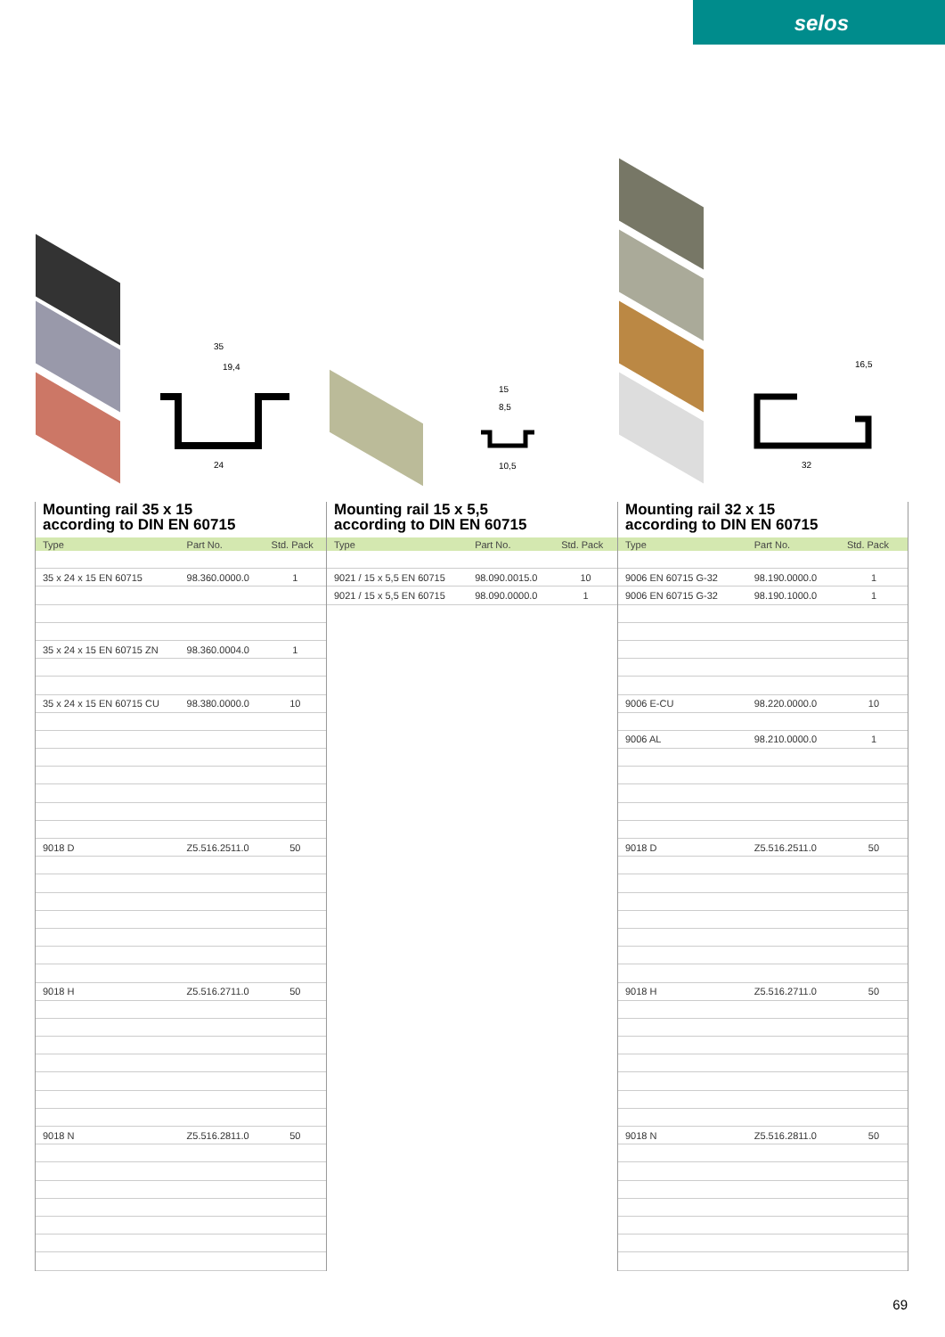selos
35
19,4
24
15
8,5
10,5
16,5
32
Mounting rail 35 x 15
according to DIN EN 60715
| Type | Part No. | Std. Pack |
| --- | --- | --- |
| 35 x 24 x 15 EN 60715 | 98.360.0000.0 | 1 |
| 35 x 24 x 15 EN 60715 ZN | 98.360.0004.0 | 1 |
| 35 x 24 x 15 EN 60715 CU | 98.380.0000.0 | 10 |
| 9018 D | Z5.516.2511.0 | 50 |
| 9018 H | Z5.516.2711.0 | 50 |
| 9018 N | Z5.516.2811.0 | 50 |
Mounting rail 15 x 5,5
according to DIN EN 60715
| Type | Part No. | Std. Pack |
| --- | --- | --- |
| 9021 / 15 x 5,5 EN 60715 | 98.090.0015.0 | 10 |
| 9021 / 15 x 5,5 EN 60715 | 98.090.0000.0 | 1 |
Mounting rail 32 x 15
according to DIN EN 60715
| Type | Part No. | Std. Pack |
| --- | --- | --- |
| 9006 EN 60715 G-32 | 98.190.0000.0 | 1 |
| 9006 EN 60715 G-32 | 98.190.1000.0 | 1 |
| 9006 E-CU | 98.220.0000.0 | 10 |
| 9006 AL | 98.210.0000.0 | 1 |
| 9018 D | Z5.516.2511.0 | 50 |
| 9018 H | Z5.516.2711.0 | 50 |
| 9018 N | Z5.516.2811.0 | 50 |
69